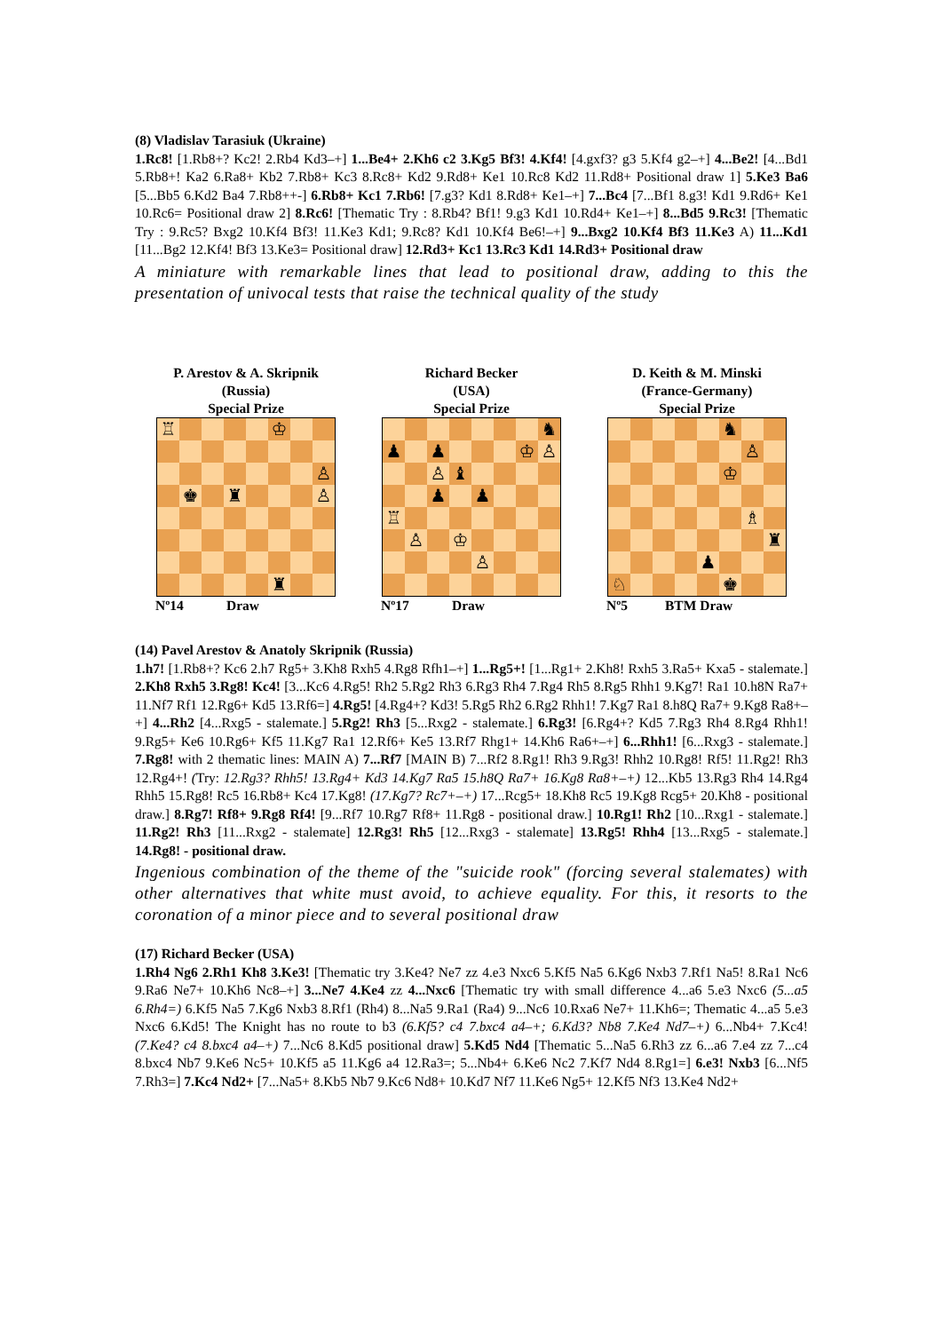(8) Vladislav Tarasiuk (Ukraine)
1.Rc8! [1.Rb8+? Kc2! 2.Rb4 Kd3–+] 1...Be4+ 2.Kh6 c2 3.Kg5 Bf3! 4.Kf4! [4.gxf3? g3 5.Kf4 g2–+] 4...Be2! [4...Bd1 5.Rb8+! Ka2 6.Ra8+ Kb2 7.Rb8+ Kc3 8.Rc8+ Kd2 9.Rd8+ Ke1 10.Rc8 Kd2 11.Rd8+ Positional draw 1] 5.Ke3 Ba6 [5...Bb5 6.Kd2 Ba4 7.Rb8++-] 6.Rb8+ Kc1 7.Rb6! [7.g3? Kd1 8.Rd8+ Ke1–+] 7...Bc4 [7...Bf1 8.g3! Kd1 9.Rd6+ Ke1 10.Rc6= Positional draw 2] 8.Rc6! [Thematic Try : 8.Rb4? Bf1! 9.g3 Kd1 10.Rd4+ Ke1–+] 8...Bd5 9.Rc3! [Thematic Try : 9.Rc5? Bxg2 10.Kf4 Bf3! 11.Ke3 Kd1; 9.Rc8? Kd1 10.Kf4 Be6!–+] 9...Bxg2 10.Kf4 Bf3 11.Ke3 A) 11...Kd1 [11...Bg2 12.Kf4! Bf3 13.Ke3= Positional draw] 12.Rd3+ Kc1 13.Rc3 Kd1 14.Rd3+ Positional draw
A miniature with remarkable lines that lead to positional draw, adding to this the presentation of univocal tests that raise the technical quality of the study
P. Arestov & A. Skripnik
(Russia)
Special Prize
| ♖ | | | | | ♔ | | |
| | | | | | | | ♙ |
| | ♚ | | ♜ | | | | ♙ |
| | | | | | ♜ | | |
Nº14 Draw
Richard Becker
(USA)
Special Prize
| | | | | | | | ♞ |
| ♟ | | ♟ | | | | ♔ | ♙ |
| | | ♙ | ♝ | | | | |
| | | ♟ | | ♟ | | | |
| ♖ | | | | | | | |
| | ♙ | | ♔ | | | | |
| | | | | ♙ | | | |
Nº17 Draw
D. Keith & M. Minski
(France-Germany)
Special Prize
| | | | | | ♞ | | |
| | | | | | | ♙ | |
| | | | | | ♔ | | |
| | | | | | | ♗ | |
| | | | | | | | ♜ |
| | | | | ♟ | | | |
| ♘ | | | | | ♚ | | |
Nº5 BTM Draw
(14) Pavel Arestov & Anatoly Skripnik (Russia)
1.h7! [1.Rb8+? Kc6 2.h7 Rg5+ 3.Kh8 Rxh5 4.Rg8 Rfh1–+] 1...Rg5+! [1...Rg1+ 2.Kh8! Rxh5 3.Ra5+ Kxa5 - stalemate.] 2.Kh8 Rxh5 3.Rg8! Kc4! [3...Kc6 4.Rg5! Rh2 5.Rg2 Rh3 6.Rg3 Rh4 7.Rg4 Rh5 8.Rg5 Rhh1 9.Kg7! Ra1 10.h8N Ra7+ 11.Nf7 Rf1 12.Rg6+ Kd5 13.Rf6=] 4.Rg5! [4.Rg4+? Kd3! 5.Rg5 Rh2 6.Rg2 Rhh1! 7.Kg7 Ra1 8.h8Q Ra7+ 9.Kg8 Ra8+–+] 4...Rh2 [4...Rxg5 - stalemate.] 5.Rg2! Rh3 [5...Rxg2 - stalemate.] 6.Rg3! [6.Rg4+? Kd5 7.Rg3 Rh4 8.Rg4 Rhh1! 9.Rg5+ Ke6 10.Rg6+ Kf5 11.Kg7 Ra1 12.Rf6+ Ke5 13.Rf7 Rhg1+ 14.Kh6 Ra6+–+] 6...Rhh1! [6...Rxg3 - stalemate.] 7.Rg8! with 2 thematic lines: MAIN A) 7...Rf7 [MAIN B) 7...Rf2 8.Rg1! Rh3 9.Rg3! Rhh2 10.Rg8! Rf5! 11.Rg2! Rh3 12.Rg4+! (Try: 12.Rg3? Rhh5! 13.Rg4+ Kd3 14.Kg7 Ra5 15.h8Q Ra7+ 16.Kg8 Ra8+–+) 12...Kb5 13.Rg3 Rh4 14.Rg4 Rhh5 15.Rg8! Rc5 16.Rb8+ Kc4 17.Kg8! (17.Kg7? Rc7+–+) 17...Rcg5+ 18.Kh8 Rc5 19.Kg8 Rcg5+ 20.Kh8 - positional draw.] 8.Rg7! Rf8+ 9.Rg8 Rf4! [9...Rf7 10.Rg7 Rf8+ 11.Rg8 - positional draw.] 10.Rg1! Rh2 [10...Rxg1 - stalemate.] 11.Rg2! Rh3 [11...Rxg2 - stalemate] 12.Rg3! Rh5 [12...Rxg3 - stalemate] 13.Rg5! Rhh4 [13...Rxg5 - stalemate.] 14.Rg8! - positional draw.
Ingenious combination of the theme of the "suicide rook" (forcing several stalemates) with other alternatives that white must avoid, to achieve equality. For this, it resorts to the coronation of a minor piece and to several positional draw
(17) Richard Becker (USA)
1.Rh4 Ng6 2.Rh1 Kh8 3.Ke3! [Thematic try 3.Ke4? Ne7 zz 4.e3 Nxc6 5.Kf5 Na5 6.Kg6 Nxb3 7.Rf1 Na5! 8.Ra1 Nc6 9.Ra6 Ne7+ 10.Kh6 Nc8–+] 3...Ne7 4.Ke4 zz 4...Nxc6 [Thematic try with small difference 4...a6 5.e3 Nxc6 (5...a5 6.Rh4=) 6.Kf5 Na5 7.Kg6 Nxb3 8.Rf1 (Rh4) 8...Na5 9.Ra1 (Ra4) 9...Nc6 10.Rxa6 Ne7+ 11.Kh6=; Thematic 4...a5 5.e3 Nxc6 6.Kd5! The Knight has no route to b3 (6.Kf5? c4 7.bxc4 a4–+; 6.Kd3? Nb8 7.Ke4 Nd7–+) 6...Nb4+ 7.Kc4! (7.Ke4? c4 8.bxc4 a4–+) 7...Nc6 8.Kd5 positional draw] 5.Kd5 Nd4 [Thematic 5...Na5 6.Rh3 zz 6...a6 7.e4 zz 7...c4 8.bxc4 Nb7 9.Ke6 Nc5+ 10.Kf5 a5 11.Kg6 a4 12.Ra3=; 5...Nb4+ 6.Ke6 Nc2 7.Kf7 Nd4 8.Rg1=] 6.e3! Nxb3 [6...Nf5 7.Rh3=] 7.Kc4 Nd2+ [7...Na5+ 8.Kb5 Nb7 9.Kc6 Nd8+ 10.Kd7 Nf7 11.Ke6 Ng5+ 12.Kf5 Nf3 13.Ke4 Nd2+